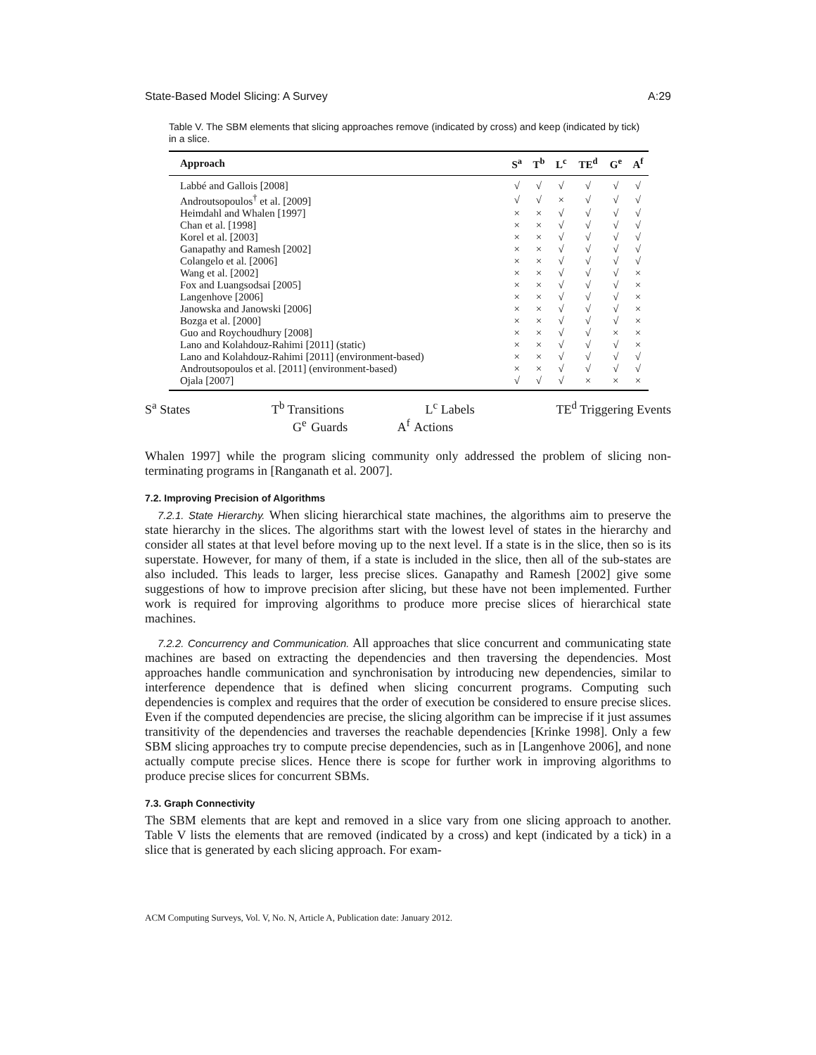State-Based Model Slicing: A Survey A:29
Table V. The SBM elements that slicing approaches remove (indicated by cross) and keep (indicated by tick) in a slice.
| Approach | S<sup>a</sup> | T<sup>b</sup> | L<sup>c</sup> | TE<sup>d</sup> | G<sup>e</sup> | A<sup>f</sup> |
| --- | --- | --- | --- | --- | --- | --- |
| Labbé and Gallois [2008] | √ | √ | √ | √ | √ | √ |
| Androutsopoulos<sup>†</sup> et al. [2009] | √ | √ | × | √ | √ | √ |
| Heimdahl and Whalen [1997] | × | × | √ | √ | √ | √ |
| Chan et al. [1998] | × | × | √ | √ | √ | √ |
| Korel et al. [2003] | × | × | √ | √ | √ | √ |
| Ganapathy and Ramesh [2002] | × | × | √ | √ | √ | √ |
| Colangelo et al. [2006] | × | × | √ | √ | √ | √ |
| Wang et al. [2002] | × | × | √ | √ | √ | × |
| Fox and Luangsodsai [2005] | × | × | √ | √ | √ | × |
| Langenhove [2006] | × | × | √ | √ | √ | × |
| Janowska and Janowski [2006] | × | × | √ | √ | √ | × |
| Bozga et al. [2000] | × | × | √ | √ | √ | × |
| Guo and Roychoudhury [2008] | × | × | √ | √ | × | × |
| Lano and Kolahdouz-Rahimi [2011] (static) | × | × | √ | √ | √ | × |
| Lano and Kolahdouz-Rahimi [2011] (environment-based) | × | × | √ | √ | √ | √ |
| Androutsopoulos et al. [2011] (environment-based) | × | × | √ | √ | √ | √ |
| Ojala [2007] | √ | √ | √ | × | × | × |
S<sup>a</sup> States T<sup>b</sup> Transitions L<sup>c</sup> Labels TE<sup>d</sup> Triggering Events
G<sup>e</sup> Guards A<sup>f</sup> Actions
Whalen 1997] while the program slicing community only addressed the problem of slicing non-terminating programs in [Ranganath et al. 2007].
7.2. Improving Precision of Algorithms
7.2.1. State Hierarchy. When slicing hierarchical state machines, the algorithms aim to preserve the state hierarchy in the slices. The algorithms start with the lowest level of states in the hierarchy and consider all states at that level before moving up to the next level. If a state is in the slice, then so is its superstate. However, for many of them, if a state is included in the slice, then all of the sub-states are also included. This leads to larger, less precise slices. Ganapathy and Ramesh [2002] give some suggestions of how to improve precision after slicing, but these have not been implemented. Further work is required for improving algorithms to produce more precise slices of hierarchical state machines.
7.2.2. Concurrency and Communication. All approaches that slice concurrent and communicating state machines are based on extracting the dependencies and then traversing the dependencies. Most approaches handle communication and synchronisation by introducing new dependencies, similar to interference dependence that is defined when slicing concurrent programs. Computing such dependencies is complex and requires that the order of execution be considered to ensure precise slices. Even if the computed dependencies are precise, the slicing algorithm can be imprecise if it just assumes transitivity of the dependencies and traverses the reachable dependencies [Krinke 1998]. Only a few SBM slicing approaches try to compute precise dependencies, such as in [Langenhove 2006], and none actually compute precise slices. Hence there is scope for further work in improving algorithms to produce precise slices for concurrent SBMs.
7.3. Graph Connectivity
The SBM elements that are kept and removed in a slice vary from one slicing approach to another. Table V lists the elements that are removed (indicated by a cross) and kept (indicated by a tick) in a slice that is generated by each slicing approach. For exam-
ACM Computing Surveys, Vol. V, No. N, Article A, Publication date: January 2012.